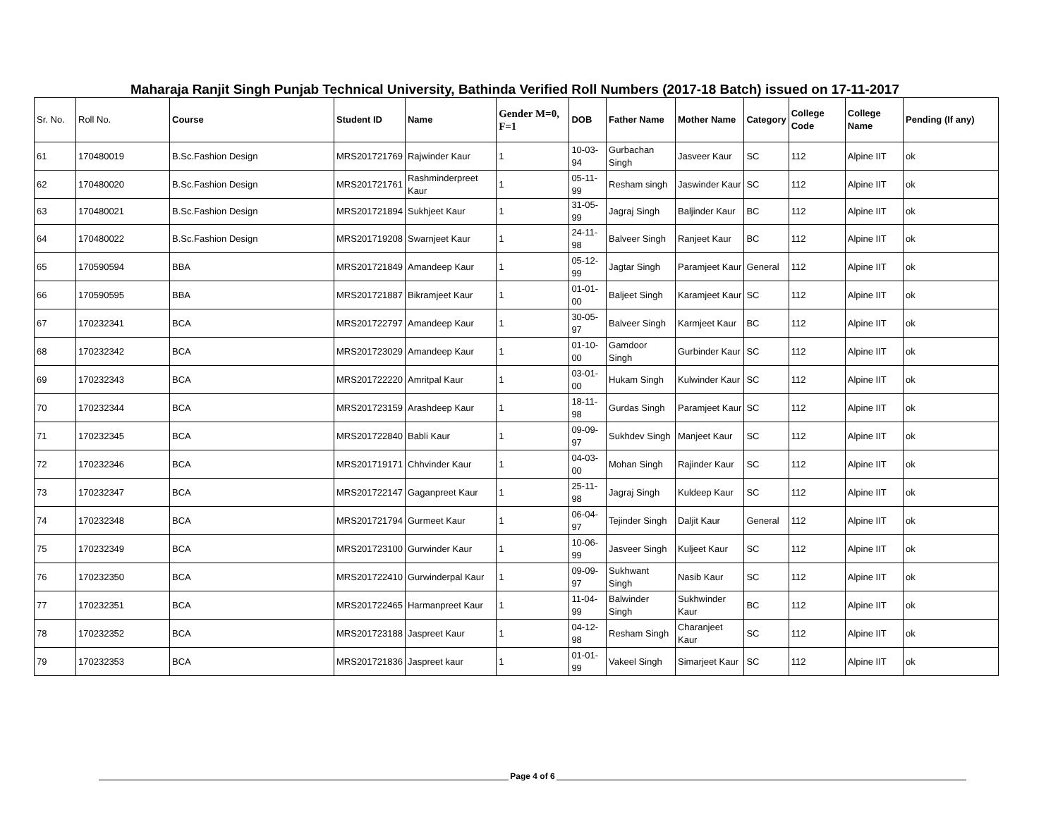Maharaja Ranjit Singh Punjab Technical University, Bathinda Verified Roll Numbers (2017-18 Batch) issued on 17-11-2017
| Sr. No. | Roll No. | Course | Student ID | Name | Gender M=0, F=1 | DOB | Father Name | Mother Name | Category | College Code | College Name | Pending (If any) |
| --- | --- | --- | --- | --- | --- | --- | --- | --- | --- | --- | --- | --- |
| 61 | 170480019 | B.Sc.Fashion Design | MRS201721769 | Rajwinder Kaur | 1 | 10-03-94 | Gurbachan Singh | Jasveer Kaur | SC | 112 | Alpine IIT | ok |
| 62 | 170480020 | B.Sc.Fashion Design | MRS201721761 | Rashminderpreet Kaur | 1 | 05-11-99 | Resham singh | Jaswinder Kaur | SC | 112 | Alpine IIT | ok |
| 63 | 170480021 | B.Sc.Fashion Design | MRS201721894 | Sukhjeet Kaur | 1 | 31-05-99 | Jagraj Singh | Baljinder Kaur | BC | 112 | Alpine IIT | ok |
| 64 | 170480022 | B.Sc.Fashion Design | MRS201719208 | Swarnjeet Kaur | 1 | 24-11-98 | Balveer Singh | Ranjeet Kaur | BC | 112 | Alpine IIT | ok |
| 65 | 170590594 | BBA | MRS201721849 | Amandeep Kaur | 1 | 05-12-99 | Jagtar Singh | Paramjeet Kaur | General | 112 | Alpine IIT | ok |
| 66 | 170590595 | BBA | MRS201721887 | Bikramjeet Kaur | 1 | 01-01-00 | Baljeet Singh | Karamjeet Kaur | SC | 112 | Alpine IIT | ok |
| 67 | 170232341 | BCA | MRS201722797 | Amandeep Kaur | 1 | 30-05-97 | Balveer Singh | Karmjeet Kaur | BC | 112 | Alpine IIT | ok |
| 68 | 170232342 | BCA | MRS201723029 | Amandeep Kaur | 1 | 01-10-00 | Gamdoor Singh | Gurbinder Kaur | SC | 112 | Alpine IIT | ok |
| 69 | 170232343 | BCA | MRS201722220 | Amritpal Kaur | 1 | 03-01-00 | Hukam Singh | Kulwinder Kaur | SC | 112 | Alpine IIT | ok |
| 70 | 170232344 | BCA | MRS201723159 | Arashdeep Kaur | 1 | 18-11-98 | Gurdas Singh | Paramjeet Kaur | SC | 112 | Alpine IIT | ok |
| 71 | 170232345 | BCA | MRS201722840 | Babli Kaur | 1 | 09-09-97 | Sukhdev Singh | Manjeet Kaur | SC | 112 | Alpine IIT | ok |
| 72 | 170232346 | BCA | MRS201719171 | Chhvinder Kaur | 1 | 04-03-00 | Mohan Singh | Rajinder Kaur | SC | 112 | Alpine IIT | ok |
| 73 | 170232347 | BCA | MRS201722147 | Gaganpreet Kaur | 1 | 25-11-98 | Jagraj Singh | Kuldeep Kaur | SC | 112 | Alpine IIT | ok |
| 74 | 170232348 | BCA | MRS201721794 | Gurmeet Kaur | 1 | 06-04-97 | Tejinder Singh | Daljit Kaur | General | 112 | Alpine IIT | ok |
| 75 | 170232349 | BCA | MRS201723100 | Gurwinder Kaur | 1 | 10-06-99 | Jasveer Singh | Kuljeet Kaur | SC | 112 | Alpine IIT | ok |
| 76 | 170232350 | BCA | MRS201722410 | Gurwinderpal Kaur | 1 | 09-09-97 | Sukhwant Singh | Nasib Kaur | SC | 112 | Alpine IIT | ok |
| 77 | 170232351 | BCA | MRS201722465 | Harmanpreet Kaur | 1 | 11-04-99 | Balwinder Singh | Sukhwinder Kaur | BC | 112 | Alpine IIT | ok |
| 78 | 170232352 | BCA | MRS201723188 | Jaspreet Kaur | 1 | 04-12-98 | Resham Singh | Charanjeet Kaur | SC | 112 | Alpine IIT | ok |
| 79 | 170232353 | BCA | MRS201721836 | Jaspreet kaur | 1 | 01-01-99 | Vakeel Singh | Simarjeet Kaur | SC | 112 | Alpine IIT | ok |
Page 4 of 6